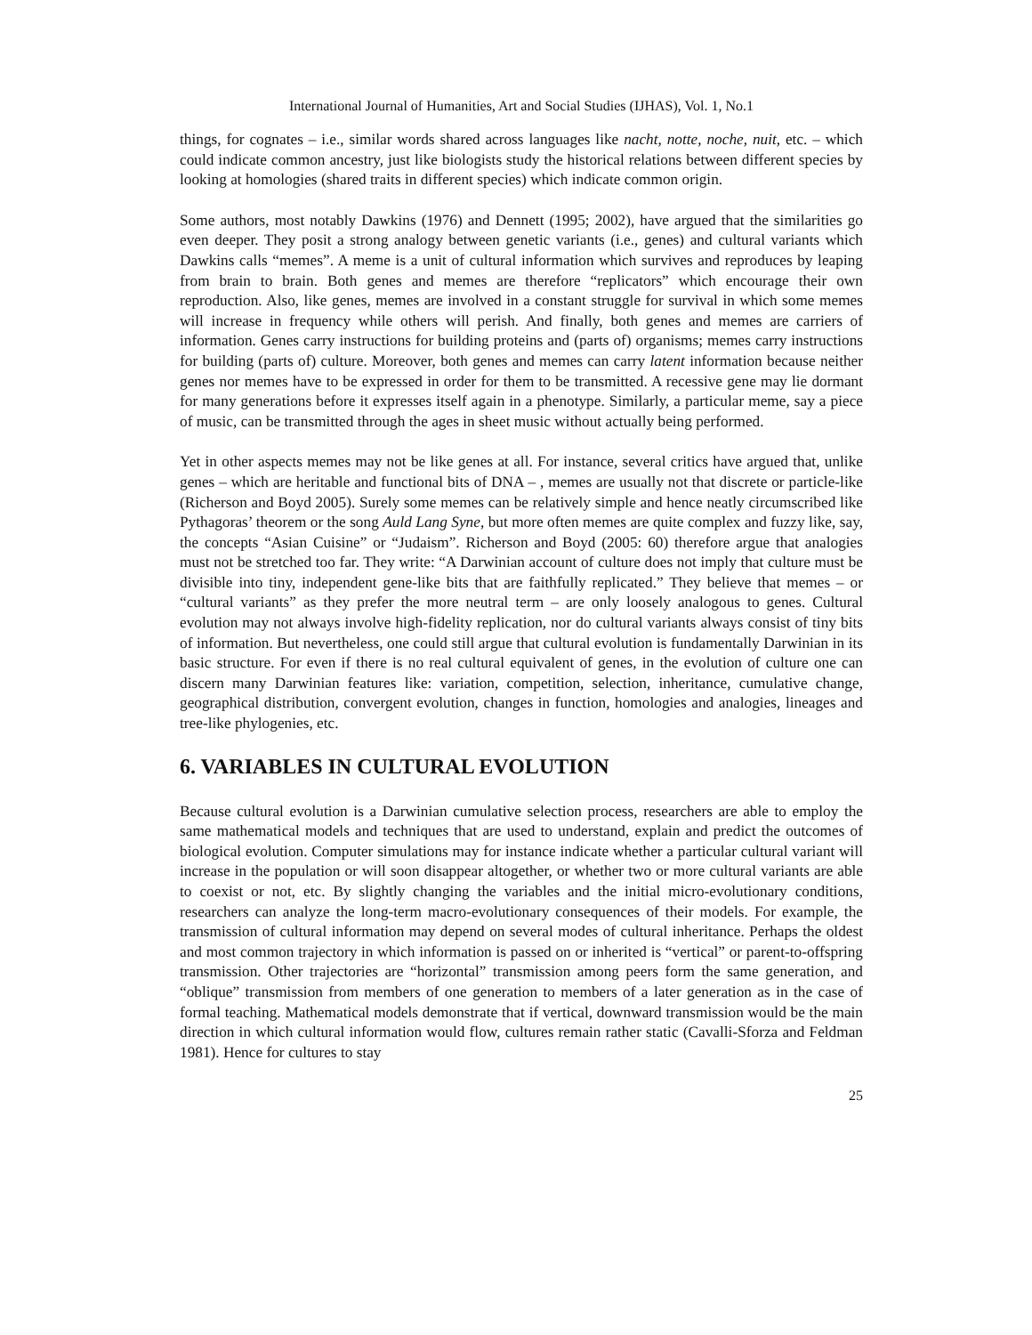International Journal of Humanities, Art and Social Studies (IJHAS), Vol. 1, No.1
things, for cognates – i.e., similar words shared across languages like nacht, notte, noche, nuit, etc. – which could indicate common ancestry, just like biologists study the historical relations between different species by looking at homologies (shared traits in different species) which indicate common origin.
Some authors, most notably Dawkins (1976) and Dennett (1995; 2002), have argued that the similarities go even deeper. They posit a strong analogy between genetic variants (i.e., genes) and cultural variants which Dawkins calls “memes”. A meme is a unit of cultural information which survives and reproduces by leaping from brain to brain. Both genes and memes are therefore “replicators” which encourage their own reproduction. Also, like genes, memes are involved in a constant struggle for survival in which some memes will increase in frequency while others will perish. And finally, both genes and memes are carriers of information. Genes carry instructions for building proteins and (parts of) organisms; memes carry instructions for building (parts of) culture. Moreover, both genes and memes can carry latent information because neither genes nor memes have to be expressed in order for them to be transmitted. A recessive gene may lie dormant for many generations before it expresses itself again in a phenotype. Similarly, a particular meme, say a piece of music, can be transmitted through the ages in sheet music without actually being performed.
Yet in other aspects memes may not be like genes at all. For instance, several critics have argued that, unlike genes – which are heritable and functional bits of DNA – , memes are usually not that discrete or particle-like (Richerson and Boyd 2005). Surely some memes can be relatively simple and hence neatly circumscribed like Pythagoras’ theorem or the song Auld Lang Syne, but more often memes are quite complex and fuzzy like, say, the concepts “Asian Cuisine” or “Judaism”. Richerson and Boyd (2005: 60) therefore argue that analogies must not be stretched too far. They write: “A Darwinian account of culture does not imply that culture must be divisible into tiny, independent gene-like bits that are faithfully replicated.” They believe that memes – or “cultural variants” as they prefer the more neutral term – are only loosely analogous to genes. Cultural evolution may not always involve high-fidelity replication, nor do cultural variants always consist of tiny bits of information. But nevertheless, one could still argue that cultural evolution is fundamentally Darwinian in its basic structure. For even if there is no real cultural equivalent of genes, in the evolution of culture one can discern many Darwinian features like: variation, competition, selection, inheritance, cumulative change, geographical distribution, convergent evolution, changes in function, homologies and analogies, lineages and tree-like phylogenies, etc.
6. VARIABLES IN CULTURAL EVOLUTION
Because cultural evolution is a Darwinian cumulative selection process, researchers are able to employ the same mathematical models and techniques that are used to understand, explain and predict the outcomes of biological evolution. Computer simulations may for instance indicate whether a particular cultural variant will increase in the population or will soon disappear altogether, or whether two or more cultural variants are able to coexist or not, etc. By slightly changing the variables and the initial micro-evolutionary conditions, researchers can analyze the long-term macro-evolutionary consequences of their models. For example, the transmission of cultural information may depend on several modes of cultural inheritance. Perhaps the oldest and most common trajectory in which information is passed on or inherited is “vertical” or parent-to-offspring transmission. Other trajectories are “horizontal” transmission among peers form the same generation, and “oblique” transmission from members of one generation to members of a later generation as in the case of formal teaching. Mathematical models demonstrate that if vertical, downward transmission would be the main direction in which cultural information would flow, cultures remain rather static (Cavalli-Sforza and Feldman 1981). Hence for cultures to stay
25